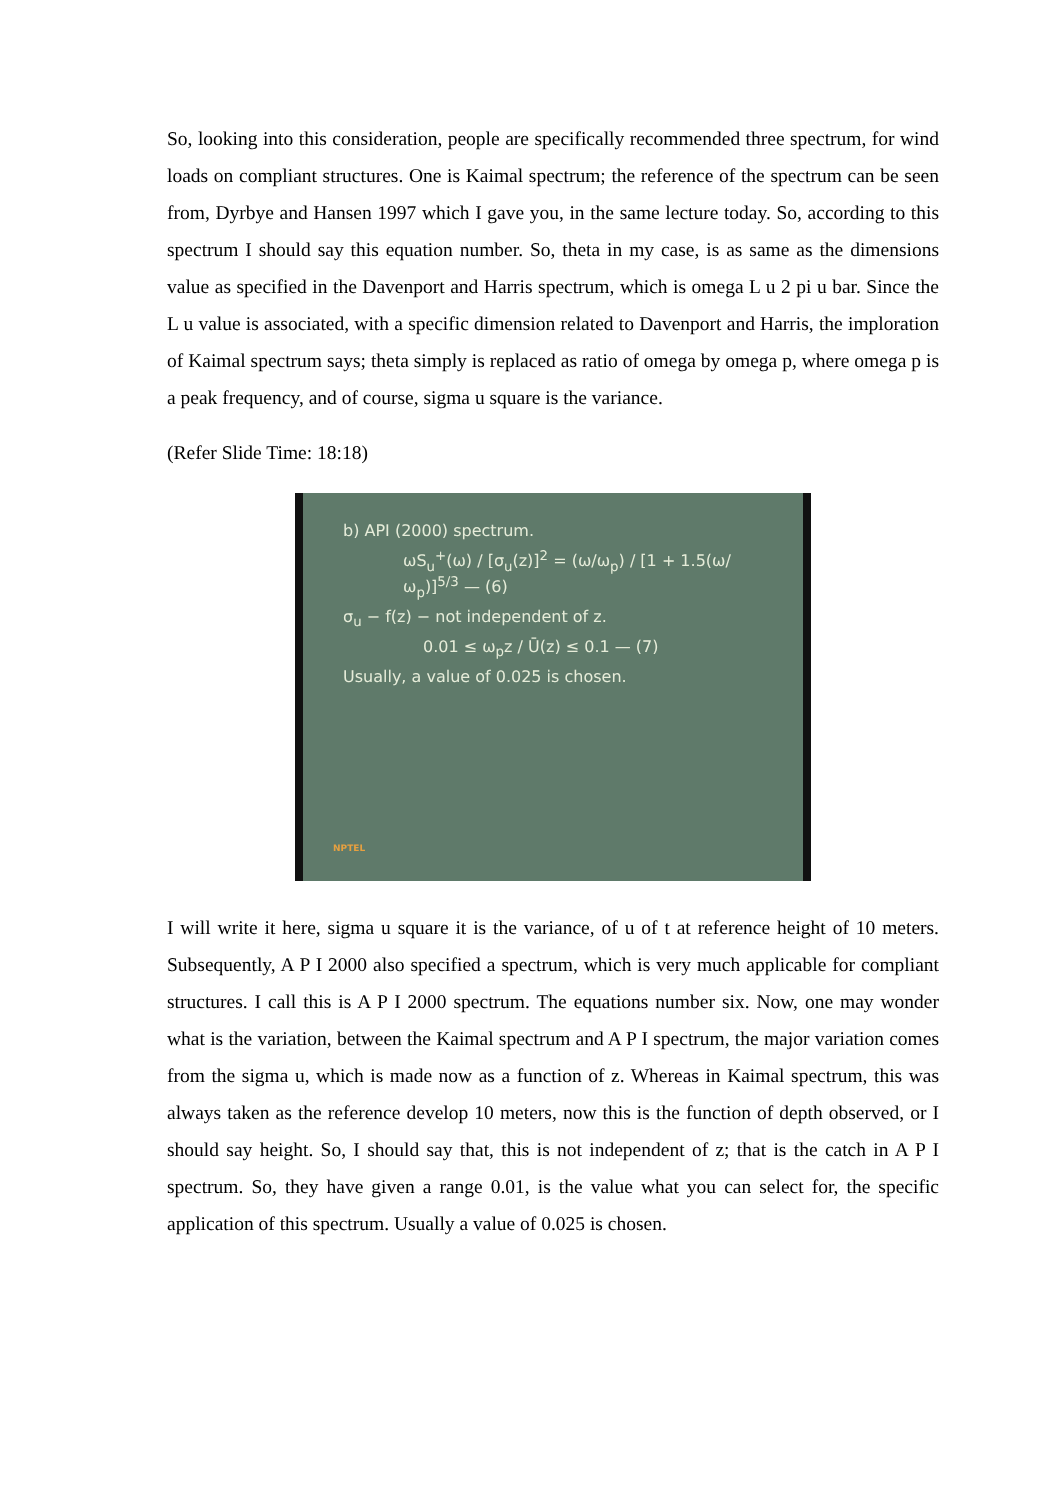So, looking into this consideration, people are specifically recommended three spectrum, for wind loads on compliant structures. One is Kaimal spectrum; the reference of the spectrum can be seen from, Dyrbye and Hansen 1997 which I gave you, in the same lecture today. So, according to this spectrum I should say this equation number. So, theta in my case, is as same as the dimensions value as specified in the Davenport and Harris spectrum, which is omega L u 2 pi u bar. Since the L u value is associated, with a specific dimension related to Davenport and Harris, the imploration of Kaimal spectrum says; theta simply is replaced as ratio of omega by omega p, where omega p is a peak frequency, and of course, sigma u square is the variance.
(Refer Slide Time: 18:18)
b) API (2000) spectrum.
ωS<sub>u</sub><sup>+</sup>(ω) / [σ<sub>u</sub>(z)]<sup>2</sup> = (ω/ω<sub>p</sub>) / [1 + 1.5(ω/ω<sub>p</sub>)]<sup>5/3</sup> — (6)
σ<sub>u</sub> − f(z) − not independent of z.
0.01 ≤ ω<sub>p</sub>z / Ū(z) ≤ 0.1 — (7)
Usually, a value of 0.025 is chosen.
NPTEL
I will write it here, sigma u square it is the variance, of u of t at reference height of 10 meters. Subsequently, A P I 2000 also specified a spectrum, which is very much applicable for compliant structures. I call this is A P I 2000 spectrum. The equations number six. Now, one may wonder what is the variation, between the Kaimal spectrum and A P I spectrum, the major variation comes from the sigma u, which is made now as a function of z. Whereas in Kaimal spectrum, this was always taken as the reference develop 10 meters, now this is the function of depth observed, or I should say height. So, I should say that, this is not independent of z; that is the catch in A P I spectrum. So, they have given a range 0.01, is the value what you can select for, the specific application of this spectrum. Usually a value of 0.025 is chosen.